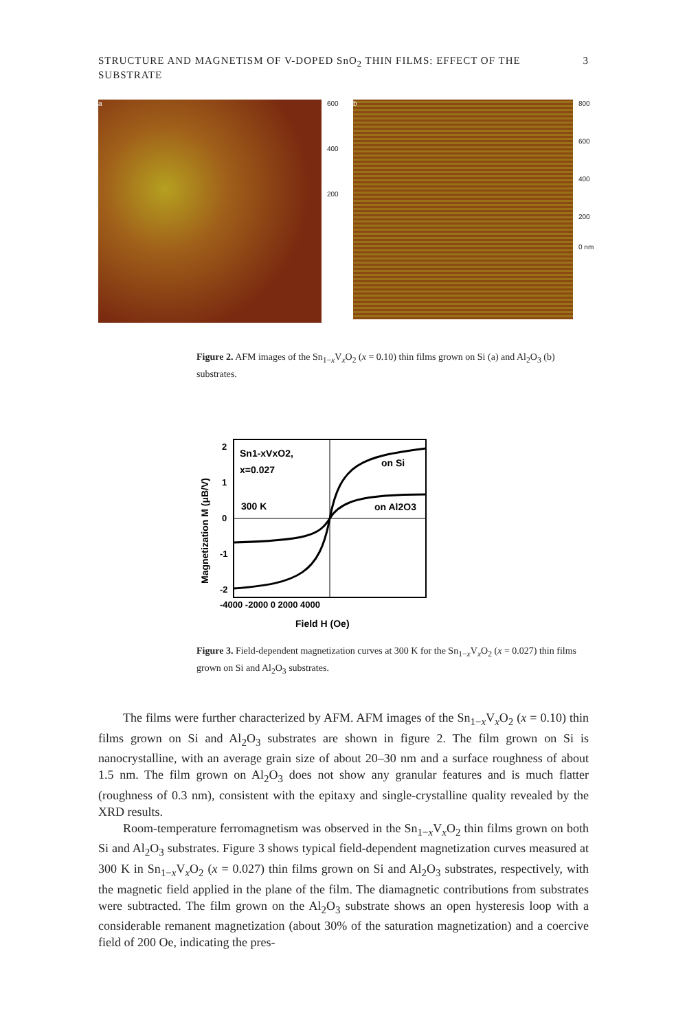STRUCTURE AND MAGNETISM OF V-DOPED SnO<sub>2</sub> THIN FILMS: EFFECT OF THE SUBSTRATE 3
a
600
400
200
b
800
600
400
200
0 nm
Figure 2. AFM images of the Sn<sub>1−x</sub>V<sub>x</sub>O<sub>2</sub> (x = 0.10) thin films grown on Si (a) and Al<sub>2</sub>O<sub>3</sub> (b) substrates.
Sn1-xVxO2,
x=0.027
300 K
on Si
on Al2O3
2
1
0
-1
-2
-4000 -2000 0 2000 4000
Field H (Oe)
Magnetization M (μB/V)
Figure 3. Field-dependent magnetization curves at 300 K for the Sn<sub>1−x</sub>V<sub>x</sub>O<sub>2</sub> (x = 0.027) thin films grown on Si and Al<sub>2</sub>O<sub>3</sub> substrates.
The films were further characterized by AFM. AFM images of the Sn<sub>1−x</sub>V<sub>x</sub>O<sub>2</sub> (x = 0.10) thin films grown on Si and Al<sub>2</sub>O<sub>3</sub> substrates are shown in figure 2. The film grown on Si is nanocrystalline, with an average grain size of about 20–30 nm and a surface roughness of about 1.5 nm. The film grown on Al<sub>2</sub>O<sub>3</sub> does not show any granular features and is much flatter (roughness of 0.3 nm), consistent with the epitaxy and single-crystalline quality revealed by the XRD results.
Room-temperature ferromagnetism was observed in the Sn<sub>1−x</sub>V<sub>x</sub>O<sub>2</sub> thin films grown on both Si and Al<sub>2</sub>O<sub>3</sub> substrates. Figure 3 shows typical field-dependent magnetization curves measured at 300 K in Sn<sub>1−x</sub>V<sub>x</sub>O<sub>2</sub> (x = 0.027) thin films grown on Si and Al<sub>2</sub>O<sub>3</sub> substrates, respectively, with the magnetic field applied in the plane of the film. The diamagnetic contributions from substrates were subtracted. The film grown on the Al<sub>2</sub>O<sub>3</sub> substrate shows an open hysteresis loop with a considerable remanent magnetization (about 30% of the saturation magnetization) and a coercive field of 200 Oe, indicating the pres-